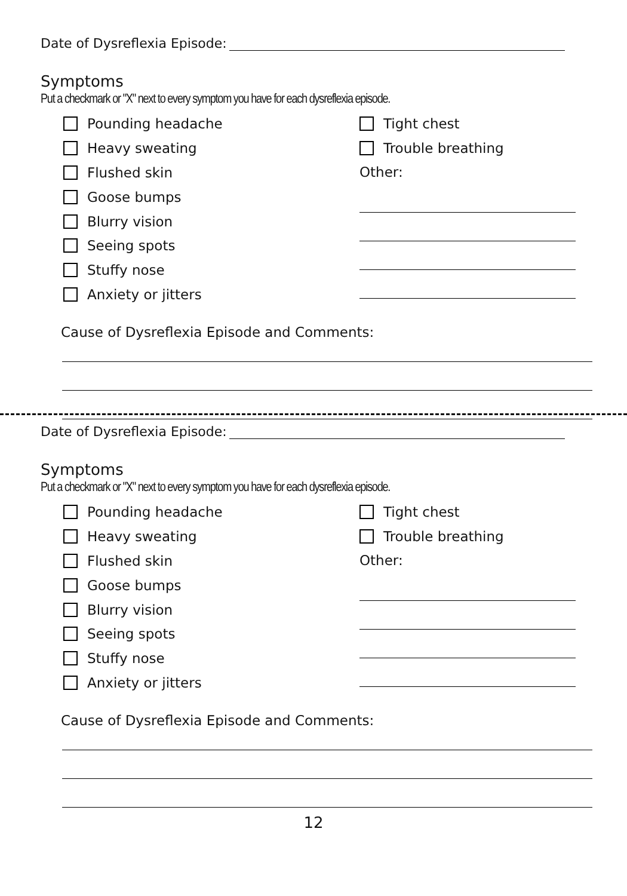Date of Dysreflexia Episode:
Symptoms
Put a checkmark or "X" next to every symptom you have for each dysreflexia episode.
Pounding headache
Heavy sweating
Flushed skin
Goose bumps
Blurry vision
Seeing spots
Stuffy nose
Anxiety or jitters
Tight chest
Trouble breathing
Other:
Cause of Dysreflexia Episode and Comments:
Date of Dysreflexia Episode:
Symptoms
Put a checkmark or "X" next to every symptom you have for each dysreflexia episode.
Pounding headache
Heavy sweating
Flushed skin
Goose bumps
Blurry vision
Seeing spots
Stuffy nose
Anxiety or jitters
Tight chest
Trouble breathing
Other:
Cause of Dysreflexia Episode and Comments:
12